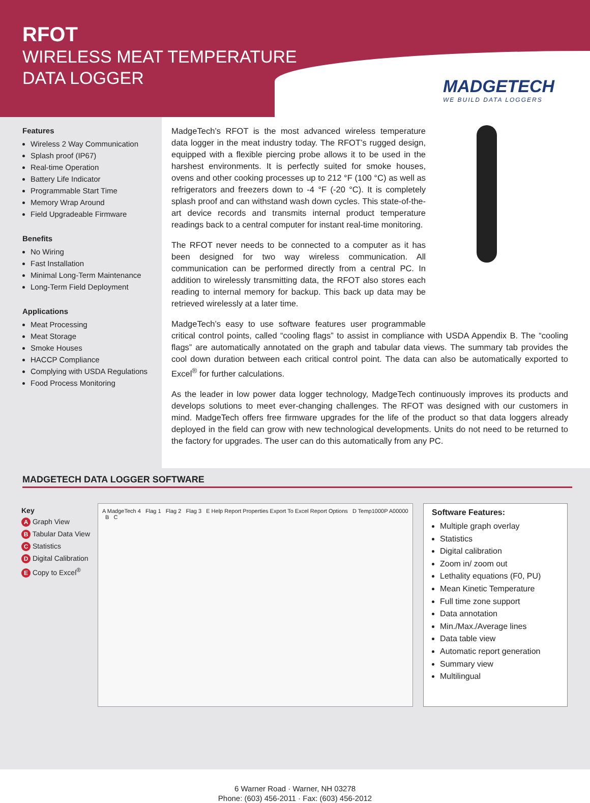RFOT
WIRELESS MEAT TEMPERATURE
DATA LOGGER
MADGETECH
WE BUILD DATA LOGGERS
Features
Wireless 2 Way Communication
Splash proof (IP67)
Real-time Operation
Battery Life Indicator
Programmable Start Time
Memory Wrap Around
Field Upgradeable Firmware
Benefits
No Wiring
Fast Installation
Minimal Long-Term Maintenance
Long-Term Field Deployment
Applications
Meat Processing
Meat Storage
Smoke Houses
HACCP Compliance
Complying with USDA Regulations
Food Process Monitoring
MadgeTech’s RFOT is the most advanced wireless temperature data logger in the meat industry today. The RFOT’s rugged design, equipped with a flexible piercing probe allows it to be used in the harshest environments. It is perfectly suited for smoke houses, ovens and other cooking processes up to 212 °F (100 °C) as well as refrigerators and freezers down to -4 °F (-20 °C). It is completely splash proof and can withstand wash down cycles. This state-of-the-art device records and transmits internal product temperature readings back to a central computer for instant real-time monitoring.
The RFOT never needs to be connected to a computer as it has been designed for two way wireless communication. All communication can be performed directly from a central PC. In addition to wirelessly transmitting data, the RFOT also stores each reading to internal memory for backup. This back up data may be retrieved wirelessly at a later time.
MadgeTech’s easy to use software features user programmable critical control points, called “cooling flags” to assist in compliance with USDA Appendix B. The “cooling flags” are automatically annotated on the graph and tabular data views. The summary tab provides the cool down duration between each critical control point. The data can also be automatically exported to Excel<sup>®</sup> for further calculations.
As the leader in low power data logger technology, MadgeTech continuously improves its products and develops solutions to meet ever-changing challenges. The RFOT was designed with our customers in mind. MadgeTech offers free firmware upgrades for the life of the product so that data loggers already deployed in the field can grow with new technological developments. Units do not need to be returned to the factory for upgrades. The user can do this automatically from any PC.
MADGETECH DATA LOGGER SOFTWARE
Key
A Graph View
B Tabular Data View
C Statistics
D Digital Calibration
E Copy to Excel<sup>®</sup>
A MadgeTech 4 Flag 1 Flag 2 Flag 3 E Help Report Properties Export To Excel Report Options D Temp1000P A00000 B C
Software Features:
Multiple graph overlay
Statistics
Digital calibration
Zoom in/ zoom out
Lethality equations (F0, PU)
Mean Kinetic Temperature
Full time zone support
Data annotation
Min./Max./Average lines
Data table view
Automatic report generation
Summary view
Multilingual
6 Warner Road · Warner, NH 03278
Phone: (603) 456-2011 · Fax: (603) 456-2012